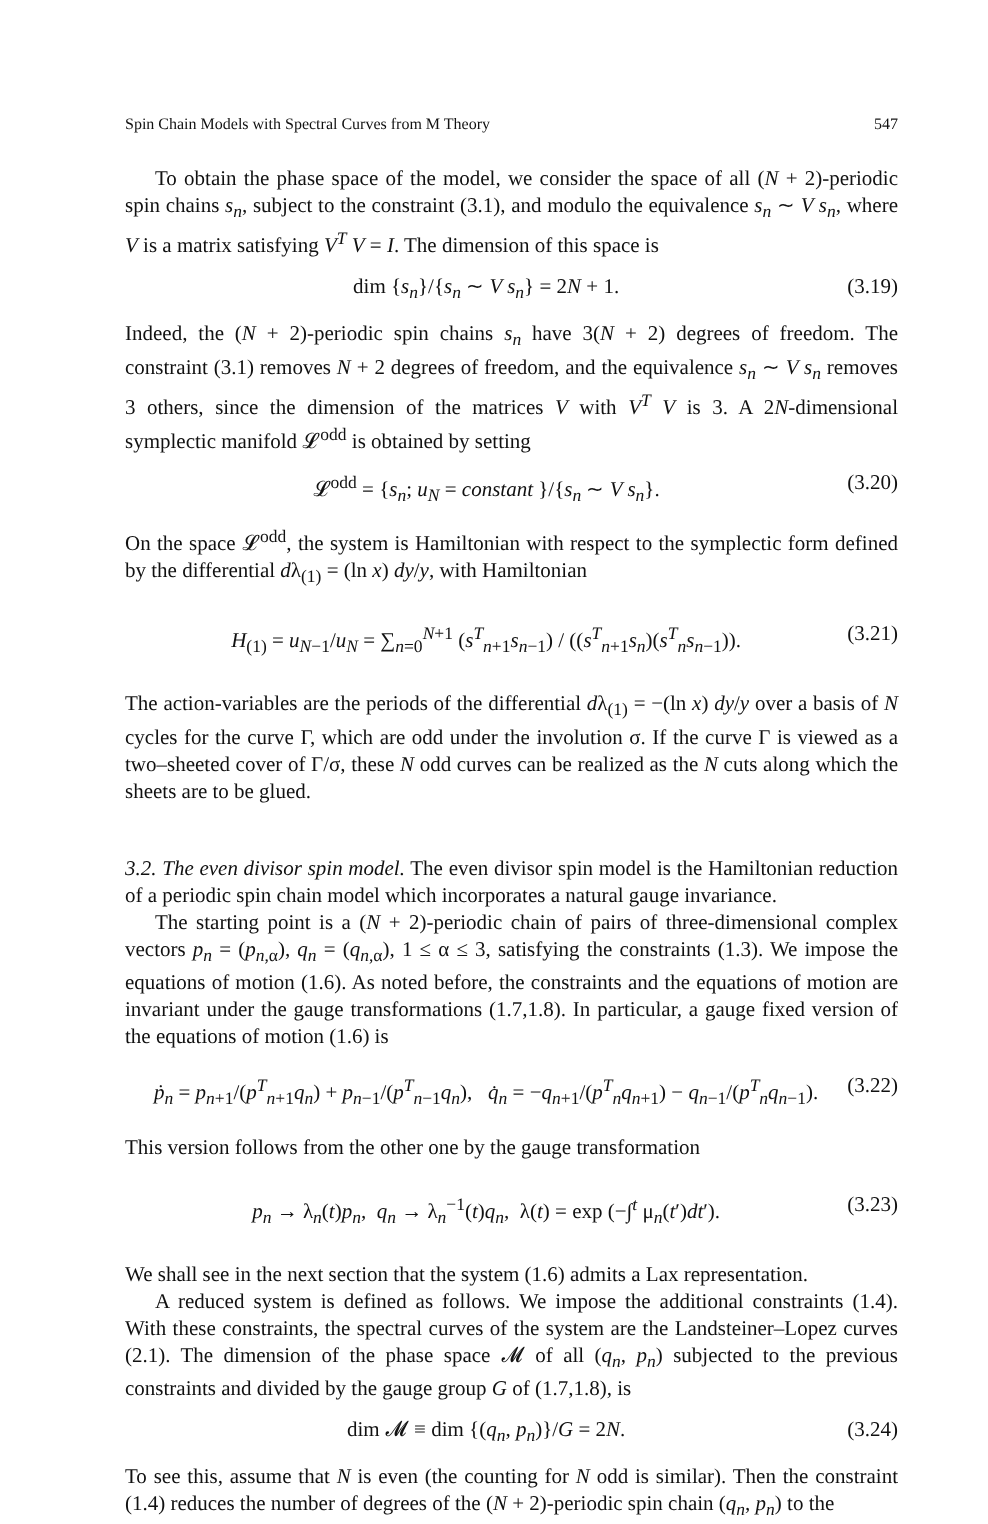Spin Chain Models with Spectral Curves from M Theory 547
To obtain the phase space of the model, we consider the space of all (N + 2)-periodic spin chains s<sub>n</sub>, subject to the constraint (3.1), and modulo the equivalence s<sub>n</sub> ∼ V s<sub>n</sub>, where V is a matrix satisfying V<sup>T</sup> V = I. The dimension of this space is
dim {s<sub>n</sub>}/{s<sub>n</sub> ∼ V s<sub>n</sub>} = 2N + 1. (3.19)
Indeed, the (N + 2)-periodic spin chains s<sub>n</sub> have 3(N + 2) degrees of freedom. The constraint (3.1) removes N + 2 degrees of freedom, and the equivalence s<sub>n</sub> ∼ V s<sub>n</sub> removes 3 others, since the dimension of the matrices V with V<sup>T</sup> V is 3. A 2N-dimensional symplectic manifold 𝓛<sup>odd</sup> is obtained by setting
𝓛<sup>odd</sup> = {s<sub>n</sub>; u<sub>N</sub> = constant }/{s<sub>n</sub> ∼ V s<sub>n</sub>}. (3.20)
On the space 𝓛<sup>odd</sup>, the system is Hamiltonian with respect to the symplectic form defined by the differential dλ<sub>(1)</sub> = (ln x) dy/y, with Hamiltonian
H<sub>(1)</sub> = u<sub>N−1</sub>/u<sub>N</sub> = ∑<sub>n=0</sub><sup>N+1</sup> (s<sup>T</sup><sub>n+1</sub>s<sub>n−1</sub>) / ((s<sup>T</sup><sub>n+1</sub>s<sub>n</sub>)(s<sup>T</sup><sub>n</sub>s<sub>n−1</sub>)). (3.21)
The action-variables are the periods of the differential dλ<sub>(1)</sub> = −(ln x) dy/y over a basis of N cycles for the curve Γ, which are odd under the involution σ. If the curve Γ is viewed as a two–sheeted cover of Γ/σ, these N odd curves can be realized as the N cuts along which the sheets are to be glued.
3.2. The even divisor spin model. The even divisor spin model is the Hamiltonian reduction of a periodic spin chain model which incorporates a natural gauge invariance.
The starting point is a (N + 2)-periodic chain of pairs of three-dimensional complex vectors p<sub>n</sub> = (p<sub>n,α</sub>), q<sub>n</sub> = (q<sub>n,α</sub>), 1 ≤ α ≤ 3, satisfying the constraints (1.3). We impose the equations of motion (1.6). As noted before, the constraints and the equations of motion are invariant under the gauge transformations (1.7,1.8). In particular, a gauge fixed version of the equations of motion (1.6) is
ṗ<sub>n</sub> = p<sub>n+1</sub>/(p<sup>T</sup><sub>n+1</sub>q<sub>n</sub>) + p<sub>n−1</sub>/(p<sup>T</sup><sub>n−1</sub>q<sub>n</sub>), q̇<sub>n</sub> = −q<sub>n+1</sub>/(p<sup>T</sup><sub>n</sub>q<sub>n+1</sub>) − q<sub>n−1</sub>/(p<sup>T</sup><sub>n</sub>q<sub>n−1</sub>). (3.22)
This version follows from the other one by the gauge transformation
p<sub>n</sub> → λ<sub>n</sub>(t)p<sub>n</sub>, q<sub>n</sub> → λ<sub>n</sub><sup>−1</sup>(t)q<sub>n</sub>, λ(t) = exp (−∫<sup>t</sup> μ<sub>n</sub>(t′)dt′). (3.23)
We shall see in the next section that the system (1.6) admits a Lax representation.
A reduced system is defined as follows. We impose the additional constraints (1.4). With these constraints, the spectral curves of the system are the Landsteiner–Lopez curves (2.1). The dimension of the phase space 𝓜 of all (q<sub>n</sub>, p<sub>n</sub>) subjected to the previous constraints and divided by the gauge group G of (1.7,1.8), is
dim 𝓜 ≡ dim {(q<sub>n</sub>, p<sub>n</sub>)}/G = 2N. (3.24)
To see this, assume that N is even (the counting for N odd is similar). Then the constraint (1.4) reduces the number of degrees of the (N + 2)-periodic spin chain (q<sub>n</sub>, p<sub>n</sub>) to the